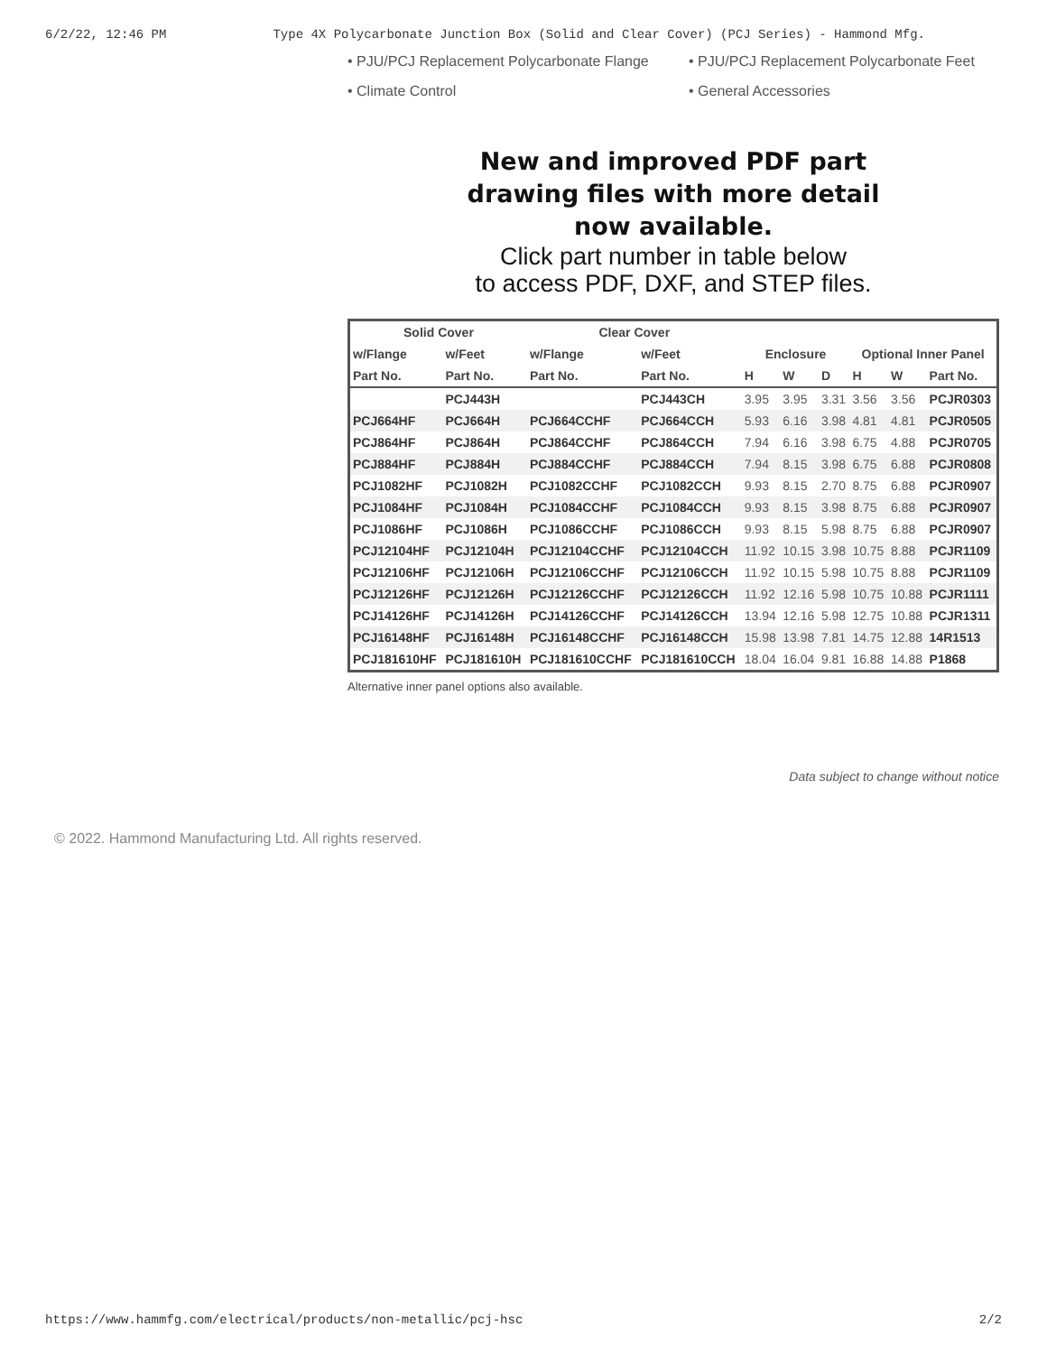6/2/22, 12:46 PM Type 4X Polycarbonate Junction Box (Solid and Clear Cover) (PCJ Series) - Hammond Mfg.
• PJU/PCJ Replacement Polycarbonate Flange
• PJU/PCJ Replacement Polycarbonate Feet
• Climate Control
• General Accessories
New and improved PDF part
drawing files with more detail
now available.
Click part number in table below
to access PDF, DXF, and STEP files.
| Solid Cover | | Clear Cover | | | | | | | |
| --- | --- | --- | --- | --- | --- | --- | --- | --- | --- |
| w/Flange | w/Feet | w/Flange | w/Feet | Enclosure | | | Optional Inner Panel | | |
| Part No. | Part No. | Part No. | Part No. | H | W | D | H | W | Part No. |
| | PCJ443H | | PCJ443CH | 3.95 | 3.95 | 3.31 | 3.56 | 3.56 | PCJR0303 |
| PCJ664HF | PCJ664H | PCJ664CCHF | PCJ664CCH | 5.93 | 6.16 | 3.98 | 4.81 | 4.81 | PCJR0505 |
| PCJ864HF | PCJ864H | PCJ864CCHF | PCJ864CCH | 7.94 | 6.16 | 3.98 | 6.75 | 4.88 | PCJR0705 |
| PCJ884HF | PCJ884H | PCJ884CCHF | PCJ884CCH | 7.94 | 8.15 | 3.98 | 6.75 | 6.88 | PCJR0808 |
| PCJ1082HF | PCJ1082H | PCJ1082CCHF | PCJ1082CCH | 9.93 | 8.15 | 2.70 | 8.75 | 6.88 | PCJR0907 |
| PCJ1084HF | PCJ1084H | PCJ1084CCHF | PCJ1084CCH | 9.93 | 8.15 | 3.98 | 8.75 | 6.88 | PCJR0907 |
| PCJ1086HF | PCJ1086H | PCJ1086CCHF | PCJ1086CCH | 9.93 | 8.15 | 5.98 | 8.75 | 6.88 | PCJR0907 |
| PCJ12104HF | PCJ12104H | PCJ12104CCHF | PCJ12104CCH | 11.92 | 10.15 | 3.98 | 10.75 | 8.88 | PCJR1109 |
| PCJ12106HF | PCJ12106H | PCJ12106CCHF | PCJ12106CCH | 11.92 | 10.15 | 5.98 | 10.75 | 8.88 | PCJR1109 |
| PCJ12126HF | PCJ12126H | PCJ12126CCHF | PCJ12126CCH | 11.92 | 12.16 | 5.98 | 10.75 | 10.88 | PCJR1111 |
| PCJ14126HF | PCJ14126H | PCJ14126CCHF | PCJ14126CCH | 13.94 | 12.16 | 5.98 | 12.75 | 10.88 | PCJR1311 |
| PCJ16148HF | PCJ16148H | PCJ16148CCHF | PCJ16148CCH | 15.98 | 13.98 | 7.81 | 14.75 | 12.88 | 14R1513 |
| PCJ181610HF | PCJ181610H | PCJ181610CCHF | PCJ181610CCH | 18.04 | 16.04 | 9.81 | 16.88 | 14.88 | P1868 |
Alternative inner panel options also available.
Data subject to change without notice
© 2022. Hammond Manufacturing Ltd. All rights reserved.
https://www.hammfg.com/electrical/products/non-metallic/pcj-hsc 2/2